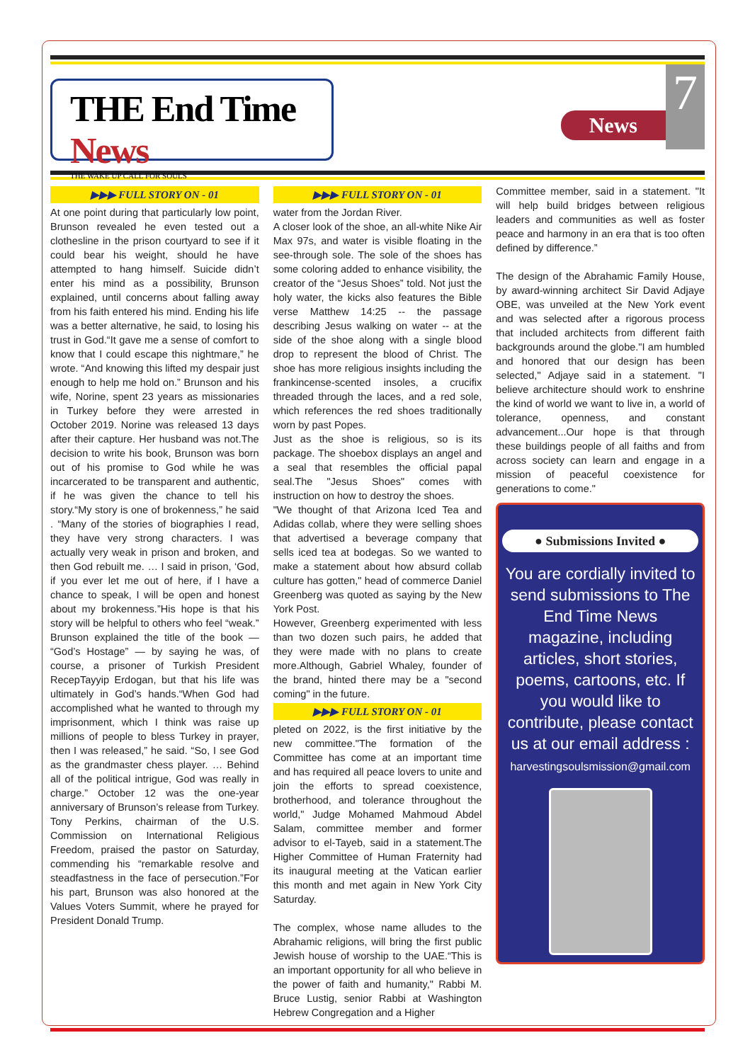THE End Time News
THE WAKE UP CALL FOR SOULS
News
7
▶▶▶ FULL STORY ON - 01
At one point during that particularly low point, Brunson revealed he even tested out a clothesline in the prison courtyard to see if it could bear his weight, should he have attempted to hang himself. Suicide didn’t enter his mind as a possibility, Brunson explained, until concerns about falling away from his faith entered his mind. Ending his life was a better alternative, he said, to losing his trust in God.“It gave me a sense of comfort to know that I could escape this nightmare,” he wrote. “And knowing this lifted my despair just enough to help me hold on.” Brunson and his wife, Norine, spent 23 years as missionaries in Turkey before they were arrested in October 2019. Norine was released 13 days after their capture. Her husband was not.The decision to write his book, Brunson was born out of his promise to God while he was incarcerated to be transparent and authentic, if he was given the chance to tell his story.“My story is one of brokenness,” he said . “Many of the stories of biographies I read, they have very strong characters. I was actually very weak in prison and broken, and then God rebuilt me. … I said in prison, ‘God, if you ever let me out of here, if I have a chance to speak, I will be open and honest about my brokenness.”His hope is that his story will be helpful to others who feel “weak.” Brunson explained the title of the book — “God’s Hostage” — by saying he was, of course, a prisoner of Turkish President RecepTayyip Erdogan, but that his life was ultimately in God’s hands.“When God had accomplished what he wanted to through my imprisonment, which I think was raise up millions of people to bless Turkey in prayer, then I was released,” he said. “So, I see God as the grandmaster chess player. … Behind all of the political intrigue, God was really in charge.” October 12 was the one-year anniversary of Brunson’s release from Turkey. Tony Perkins, chairman of the U.S. Commission on International Religious Freedom, praised the pastor on Saturday, commending his “remarkable resolve and steadfastness in the face of persecution.”For his part, Brunson was also honored at the Values Voters Summit, where he prayed for President Donald Trump.
▶▶▶ FULL STORY ON - 01
water from the Jordan River.
A closer look of the shoe, an all-white Nike Air Max 97s, and water is visible floating in the see-through sole. The sole of the shoes has some coloring added to enhance visibility, the creator of the “Jesus Shoes” told. Not just the holy water, the kicks also features the Bible verse Matthew 14:25 -- the passage describing Jesus walking on water -- at the side of the shoe along with a single blood drop to represent the blood of Christ. The shoe has more religious insights including the frankincense-scented insoles, a crucifix threaded through the laces, and a red sole, which references the red shoes traditionally worn by past Popes.
Just as the shoe is religious, so is its package. The shoebox displays an angel and a seal that resembles the official papal seal.The "Jesus Shoes" comes with instruction on how to destroy the shoes.
"We thought of that Arizona Iced Tea and Adidas collab, where they were selling shoes that advertised a beverage company that sells iced tea at bodegas. So we wanted to make a statement about how absurd collab culture has gotten," head of commerce Daniel Greenberg was quoted as saying by the New York Post.
However, Greenberg experimented with less than two dozen such pairs, he added that they were made with no plans to create more.Although, Gabriel Whaley, founder of the brand, hinted there may be a "second coming" in the future.
▶▶▶ FULL STORY ON - 01
pleted on 2022, is the first initiative by the new committee."The formation of the Committee has come at an important time and has required all peace lovers to unite and join the efforts to spread coexistence, brotherhood, and tolerance throughout the world," Judge Mohamed Mahmoud Abdel Salam, committee member and former advisor to el-Tayeb, said in a statement.The Higher Committee of Human Fraternity had its inaugural meeting at the Vatican earlier this month and met again in New York City Saturday.
The complex, whose name alludes to the Abrahamic religions, will bring the first public Jewish house of worship to the UAE.“This is an important opportunity for all who believe in the power of faith and humanity," Rabbi M. Bruce Lustig, senior Rabbi at Washington Hebrew Congregation and a Higher
Committee member, said in a statement. "It will help build bridges between religious leaders and communities as well as foster peace and harmony in an era that is too often defined by difference.”
The design of the Abrahamic Family House, by award-winning architect Sir David Adjaye OBE, was unveiled at the New York event and was selected after a rigorous process that included architects from different faith backgrounds around the globe."I am humbled and honored that our design has been selected," Adjaye said in a statement. "I believe architecture should work to enshrine the kind of world we want to live in, a world of tolerance, openness, and constant advancement...Our hope is that through these buildings people of all faiths and from across society can learn and engage in a mission of peaceful coexistence for generations to come."
● Submissions Invited ●
You are cordially invited to send submissions to The End Time News magazine, including articles, short stories, poems, cartoons, etc. If you would like to contribute, please contact us at our email address :
harvestingsoulsmission@gmail.com